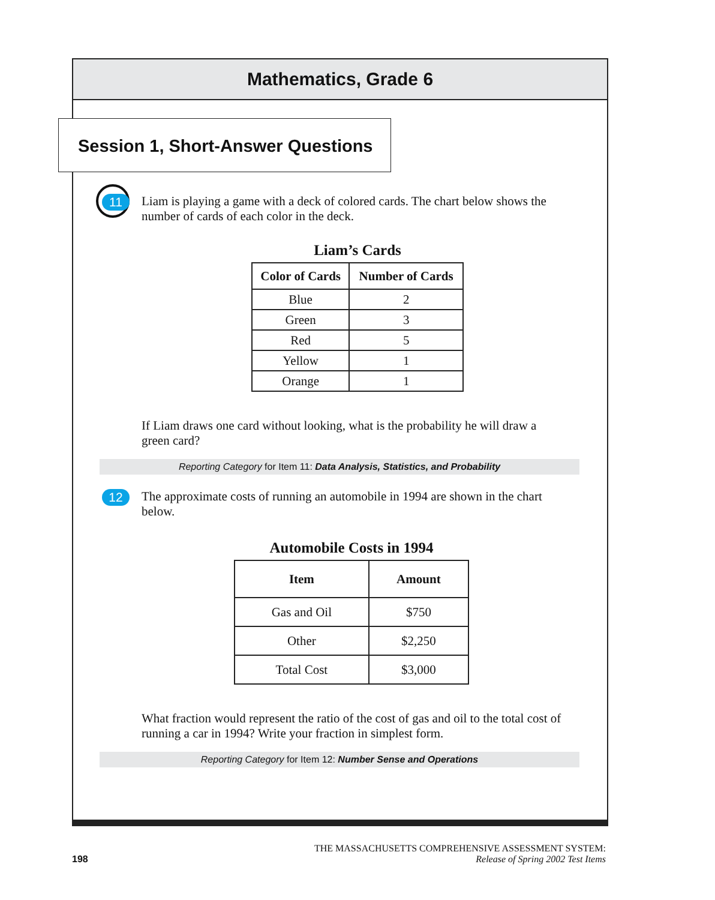Mathematics, Grade 6
Session 1, Short-Answer Questions
11 Liam is playing a game with a deck of colored cards. The chart below shows the number of cards of each color in the deck.
Liam’s Cards
| Color of Cards | Number of Cards |
| --- | --- |
| Blue | 2 |
| Green | 3 |
| Red | 5 |
| Yellow | 1 |
| Orange | 1 |
If Liam draws one card without looking, what is the probability he will draw a green card?
Reporting Category for Item 11: Data Analysis, Statistics, and Probability
12 The approximate costs of running an automobile in 1994 are shown in the chart below.
Automobile Costs in 1994
| Item | Amount |
| --- | --- |
| Gas and Oil | $750 |
| Other | $2,250 |
| Total Cost | $3,000 |
What fraction would represent the ratio of the cost of gas and oil to the total cost of running a car in 1994? Write your fraction in simplest form.
Reporting Category for Item 12: Number Sense and Operations
THE MASSACHUSETTS COMPREHENSIVE ASSESSMENT SYSTEM:
198 Release of Spring 2002 Test Items